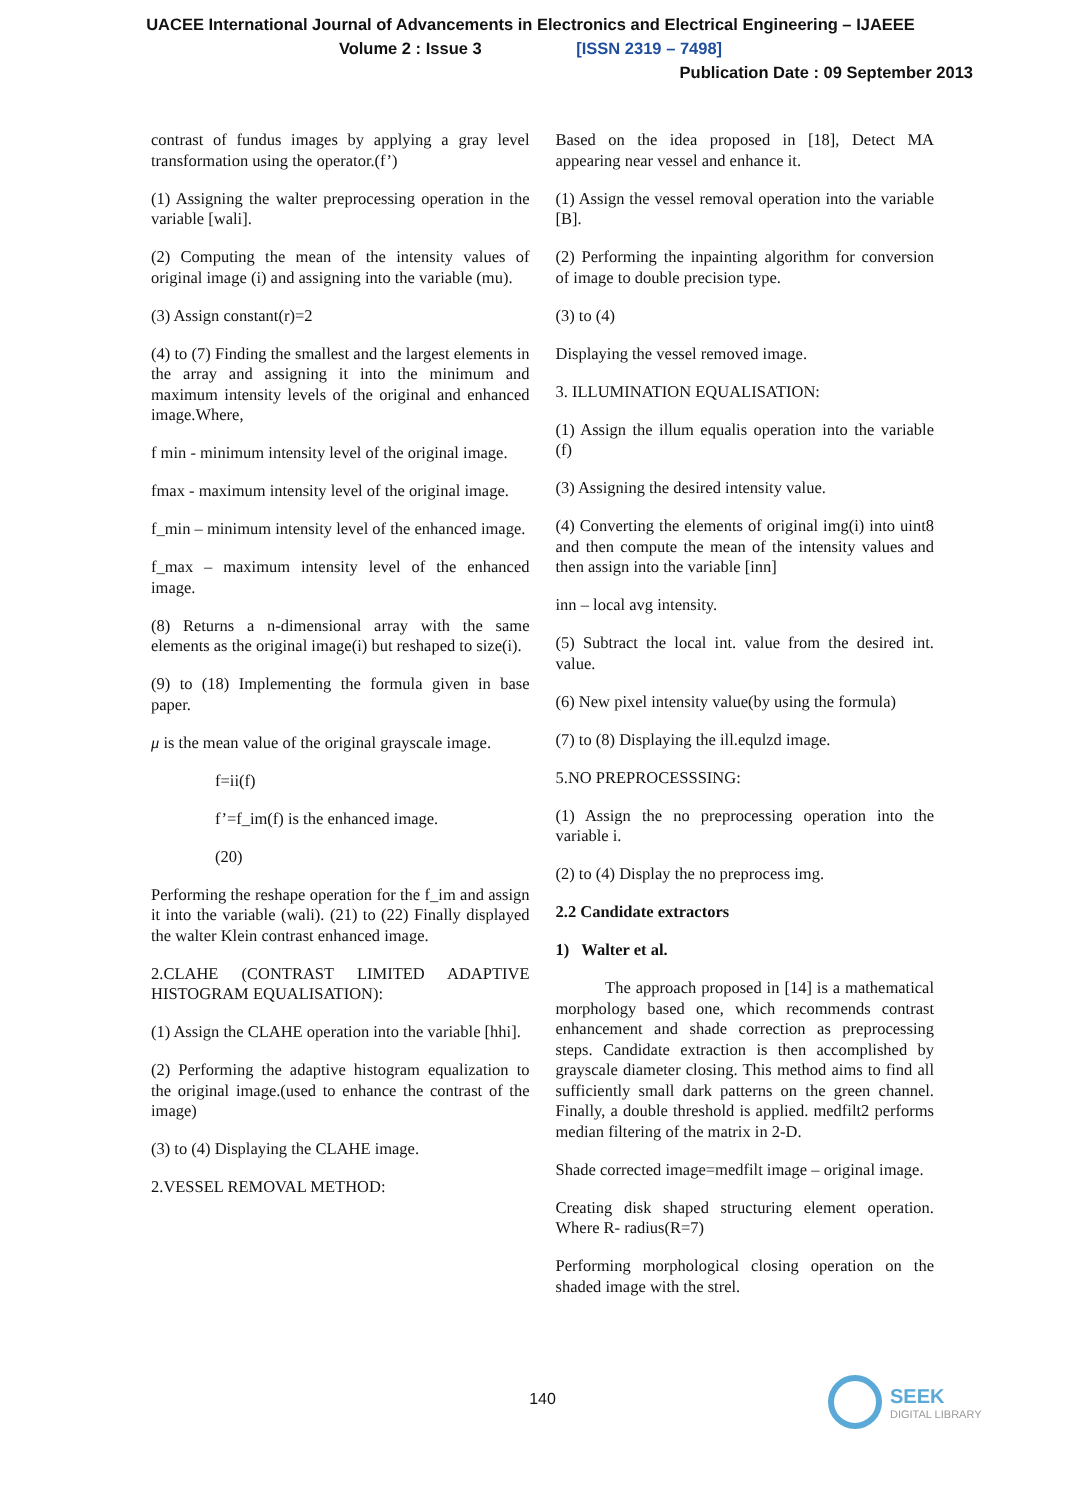UACEE International Journal of Advancements in Electronics and Electrical Engineering – IJAEEE
Volume 2 : Issue 3 [ISSN 2319 – 7498]
Publication Date : 09 September 2013
contrast of fundus images by applying a gray level transformation using the operator.(f’)
(1) Assigning the walter preprocessing operation in the variable [wali].
(2) Computing the mean of the intensity values of original image (i) and assigning into the variable (mu).
(3) Assign constant(r)=2
(4) to (7) Finding the smallest and the largest elements in the array and assigning it into the minimum and maximum intensity levels of the original and enhanced image.Where,
f min - minimum intensity level of the original image.
fmax - maximum intensity level of the original image.
f_min – minimum intensity level of the enhanced image.
f_max – maximum intensity level of the enhanced image.
(8) Returns a n-dimensional array with the same elements as the original image(i) but reshaped to size(i).
(9) to (18) Implementing the formula given in base paper.
μ is the mean value of the original grayscale image.
f=ii(f)
f’=f_im(f) is the enhanced image.
(20)
Performing the reshape operation for the f_im and assign it into the variable (wali). (21) to (22) Finally displayed the walter Klein contrast enhanced image.
2.CLAHE (CONTRAST LIMITED ADAPTIVE HISTOGRAM EQUALISATION):
(1) Assign the CLAHE operation into the variable [hhi].
(2) Performing the adaptive histogram equalization to the original image.(used to enhance the contrast of the image)
(3) to (4) Displaying the CLAHE image.
2.VESSEL REMOVAL METHOD:
Based on the idea proposed in [18], Detect MA appearing near vessel and enhance it.
(1) Assign the vessel removal operation into the variable [B].
(2) Performing the inpainting algorithm for conversion of image to double precision type.
(3) to (4)
Displaying the vessel removed image.
3. ILLUMINATION EQUALISATION:
(1) Assign the illum equalis operation into the variable (f)
(3) Assigning the desired intensity value.
(4) Converting the elements of original img(i) into uint8 and then compute the mean of the intensity values and then assign into the variable [inn]
inn – local avg intensity.
(5) Subtract the local int. value from the desired int. value.
(6) New pixel intensity value(by using the formula)
(7) to (8) Displaying the ill.equlzd image.
5.NO PREPROCESSSING:
(1) Assign the no preprocessing operation into the variable i.
(2) to (4) Display the no preprocess img.
2.2 Candidate extractors
1) Walter et al.
The approach proposed in [14] is a mathematical morphology based one, which recommends contrast enhancement and shade correction as preprocessing steps. Candidate extraction is then accomplished by grayscale diameter closing. This method aims to find all sufficiently small dark patterns on the green channel. Finally, a double threshold is applied. medfilt2 performs median filtering of the matrix in 2-D.
Shade corrected image=medfilt image – original image.
Creating disk shaped structuring element operation. Where R- radius(R=7)
Performing morphological closing operation on the shaded image with the strel.
140
SEEK
DIGITAL LIBRARY